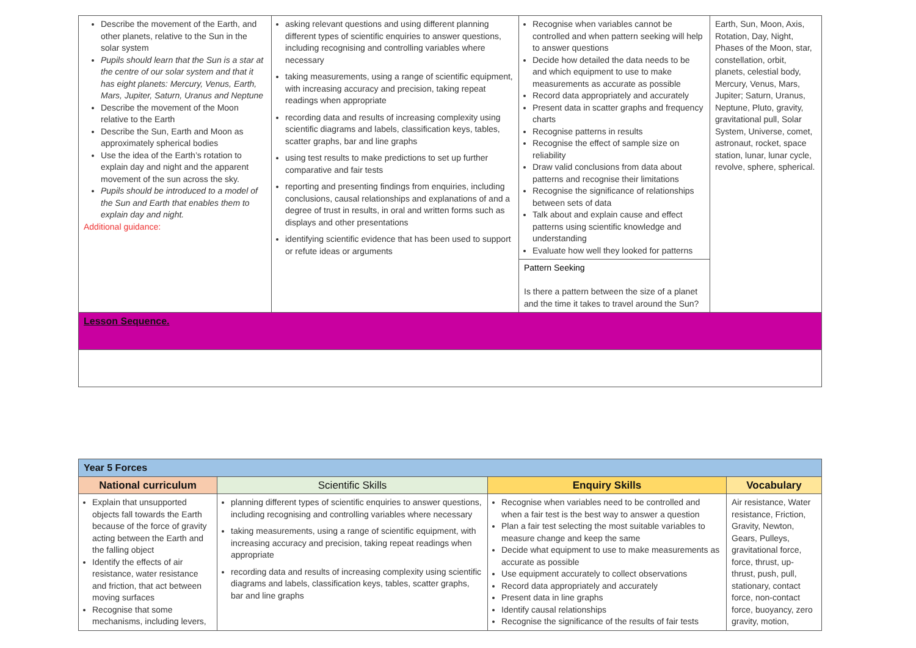| Describe the movement of the Earth, and other planets, relative to the Sun in the solar system Pupils should learn that the Sun is a star at the centre of our solar system and that it has eight planets: Mercury, Venus, Earth, Mars, Jupiter, Saturn, Uranus and Neptune Describe the movement of the Moon relative to the Earth Describe the Sun, Earth and Moon as approximately spherical bodies Use the idea of the Earth’s rotation to explain day and night and the apparent movement of the sun across the sky. Pupils should be introduced to a model of the Sun and Earth that enables them to explain day and night. Additional guidance: | asking relevant questions and using different planning different types of scientific enquiries to answer questions, including recognising and controlling variables where necessary taking measurements, using a range of scientific equipment, with increasing accuracy and precision, taking repeat readings when appropriate recording data and results of increasing complexity using scientific diagrams and labels, classification keys, tables, scatter graphs, bar and line graphs using test results to make predictions to set up further comparative and fair tests reporting and presenting findings from enquiries, including conclusions, causal relationships and explanations of and a degree of trust in results, in oral and written forms such as displays and other presentations identifying scientific evidence that has been used to support or refute ideas or arguments | Recognise when variables cannot be controlled and when pattern seeking will help to answer questions Decide how detailed the data needs to be and which equipment to use to make measurements as accurate as possible Record data appropriately and accurately Present data in scatter graphs and frequency charts Recognise patterns in results Recognise the effect of sample size on reliability Draw valid conclusions from data about patterns and recognise their limitations Recognise the significance of relationships between sets of data Talk about and explain cause and effect patterns using scientific knowledge and understanding Evaluate how well they looked for patterns | Earth, Sun, Moon, Axis, Rotation, Day, Night, Phases of the Moon, star, constellation, orbit, planets, celestial body, Mercury, Venus, Mars, Jupiter; Saturn, Uranus, Neptune, Pluto, gravity, gravitational pull, Solar System, Universe, comet, astronaut, rocket, space station, lunar, lunar cycle, revolve, sphere, spherical. |
| | | Pattern Seeking Is there a pattern between the size of a planet and the time it takes to travel around the Sun? | |
| Lesson Sequence. | | | |
| Year 5 Forces | | | |
| National curriculum | Scientific Skills | Enquiry Skills | Vocabulary |
| Explain that unsupported objects fall towards the Earth because of the force of gravity acting between the Earth and the falling object Identify the effects of air resistance, water resistance and friction, that act between moving surfaces Recognise that some mechanisms, including levers, | planning different types of scientific enquiries to answer questions, including recognising and controlling variables where necessary taking measurements, using a range of scientific equipment, with increasing accuracy and precision, taking repeat readings when appropriate recording data and results of increasing complexity using scientific diagrams and labels, classification keys, tables, scatter graphs, bar and line graphs | Recognise when variables need to be controlled and when a fair test is the best way to answer a question Plan a fair test selecting the most suitable variables to measure change and keep the same Decide what equipment to use to make measurements as accurate as possible Use equipment accurately to collect observations Record data appropriately and accurately Present data in line graphs Identify causal relationships Recognise the significance of the results of fair tests | Air resistance, Water resistance, Friction, Gravity, Newton, Gears, Pulleys, gravitational force, force, thrust, up-thrust, push, pull, stationary, contact force, non-contact force, buoyancy, zero gravity, motion, |